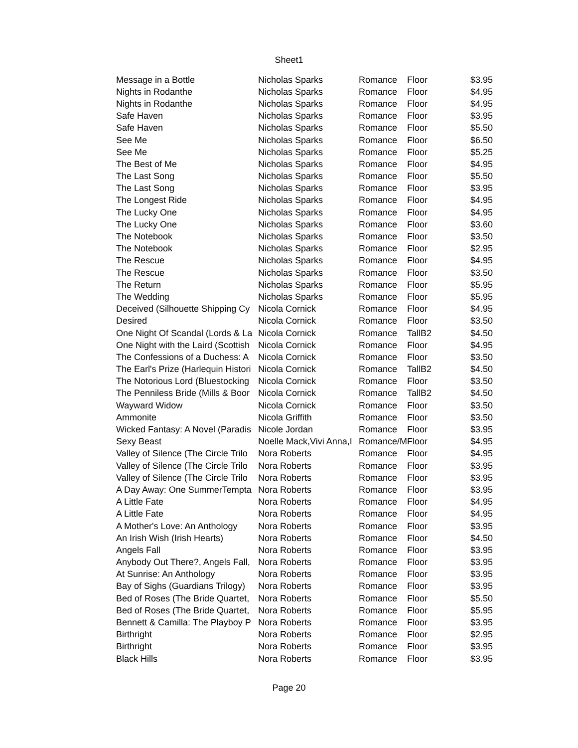Sheet1
| Message in a Bottle | Nicholas Sparks | Romance | Floor | $3.95 |
| Nights in Rodanthe | Nicholas Sparks | Romance | Floor | $4.95 |
| Nights in Rodanthe | Nicholas Sparks | Romance | Floor | $4.95 |
| Safe Haven | Nicholas Sparks | Romance | Floor | $3.95 |
| Safe Haven | Nicholas Sparks | Romance | Floor | $5.50 |
| See Me | Nicholas Sparks | Romance | Floor | $6.50 |
| See Me | Nicholas Sparks | Romance | Floor | $5.25 |
| The Best of Me | Nicholas Sparks | Romance | Floor | $4.95 |
| The Last Song | Nicholas Sparks | Romance | Floor | $5.50 |
| The Last Song | Nicholas Sparks | Romance | Floor | $3.95 |
| The Longest Ride | Nicholas Sparks | Romance | Floor | $4.95 |
| The Lucky One | Nicholas Sparks | Romance | Floor | $4.95 |
| The Lucky One | Nicholas Sparks | Romance | Floor | $3.60 |
| The Notebook | Nicholas Sparks | Romance | Floor | $3.50 |
| The Notebook | Nicholas Sparks | Romance | Floor | $2.95 |
| The Rescue | Nicholas Sparks | Romance | Floor | $4.95 |
| The Rescue | Nicholas Sparks | Romance | Floor | $3.50 |
| The Return | Nicholas Sparks | Romance | Floor | $5.95 |
| The Wedding | Nicholas Sparks | Romance | Floor | $5.95 |
| Deceived (Silhouette Shipping Cy | Nicola Cornick | Romance | Floor | $4.95 |
| Desired | Nicola Cornick | Romance | Floor | $3.50 |
| One Night Of Scandal (Lords & La | Nicola Cornick | Romance | TallB2 | $4.50 |
| One Night with the Laird (Scottish | Nicola Cornick | Romance | Floor | $4.95 |
| The Confessions of a Duchess: A | Nicola Cornick | Romance | Floor | $3.50 |
| The Earl's Prize (Harlequin Histori | Nicola Cornick | Romance | TallB2 | $4.50 |
| The Notorious Lord (Bluestocking | Nicola Cornick | Romance | Floor | $3.50 |
| The Penniless Bride (Mills & Boor | Nicola Cornick | Romance | TallB2 | $4.50 |
| Wayward Widow | Nicola Cornick | Romance | Floor | $3.50 |
| Ammonite | Nicola Griffith | Romance | Floor | $3.50 |
| Wicked Fantasy: A Novel (Paradis | Nicole Jordan | Romance | Floor | $3.95 |
| Sexy Beast | Noelle Mack,Vivi Anna,I | Romance/M | Floor | $4.95 |
| Valley of Silence (The Circle Trilo | Nora Roberts | Romance | Floor | $4.95 |
| Valley of Silence (The Circle Trilo | Nora Roberts | Romance | Floor | $3.95 |
| Valley of Silence (The Circle Trilo | Nora Roberts | Romance | Floor | $3.95 |
| A Day Away: One SummerTempta | Nora Roberts | Romance | Floor | $3.95 |
| A Little Fate | Nora Roberts | Romance | Floor | $4.95 |
| A Little Fate | Nora Roberts | Romance | Floor | $4.95 |
| A Mother's Love: An Anthology | Nora Roberts | Romance | Floor | $3.95 |
| An Irish Wish (Irish Hearts) | Nora Roberts | Romance | Floor | $4.50 |
| Angels Fall | Nora Roberts | Romance | Floor | $3.95 |
| Anybody Out There?, Angels Fall, | Nora Roberts | Romance | Floor | $3.95 |
| At Sunrise: An Anthology | Nora Roberts | Romance | Floor | $3.95 |
| Bay of Sighs (Guardians Trilogy) | Nora Roberts | Romance | Floor | $3.95 |
| Bed of Roses (The Bride Quartet, | Nora Roberts | Romance | Floor | $5.50 |
| Bed of Roses (The Bride Quartet, | Nora Roberts | Romance | Floor | $5.95 |
| Bennett & Camilla: The Playboy P | Nora Roberts | Romance | Floor | $3.95 |
| Birthright | Nora Roberts | Romance | Floor | $2.95 |
| Birthright | Nora Roberts | Romance | Floor | $3.95 |
| Black Hills | Nora Roberts | Romance | Floor | $3.95 |
Page 20